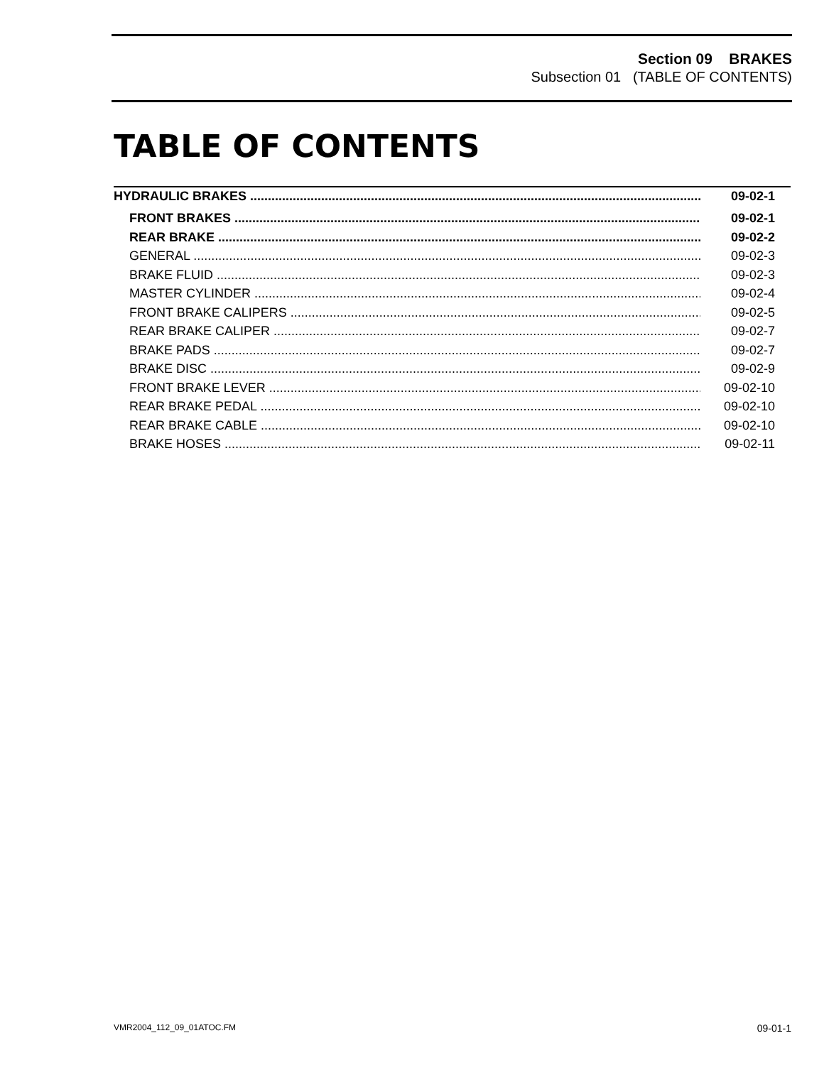Section 09 BRAKES
Subsection 01 (TABLE OF CONTENTS)
TABLE OF CONTENTS
HYDRAULIC BRAKES 09-02-1
FRONT BRAKES 09-02-1
REAR BRAKE 09-02-2
GENERAL 09-02-3
BRAKE FLUID 09-02-3
MASTER CYLINDER 09-02-4
FRONT BRAKE CALIPERS 09-02-5
REAR BRAKE CALIPER 09-02-7
BRAKE PADS 09-02-7
BRAKE DISC 09-02-9
FRONT BRAKE LEVER 09-02-10
REAR BRAKE PEDAL 09-02-10
REAR BRAKE CABLE 09-02-10
BRAKE HOSES 09-02-11
VMR2004_112_09_01ATOC.FM 09-01-1